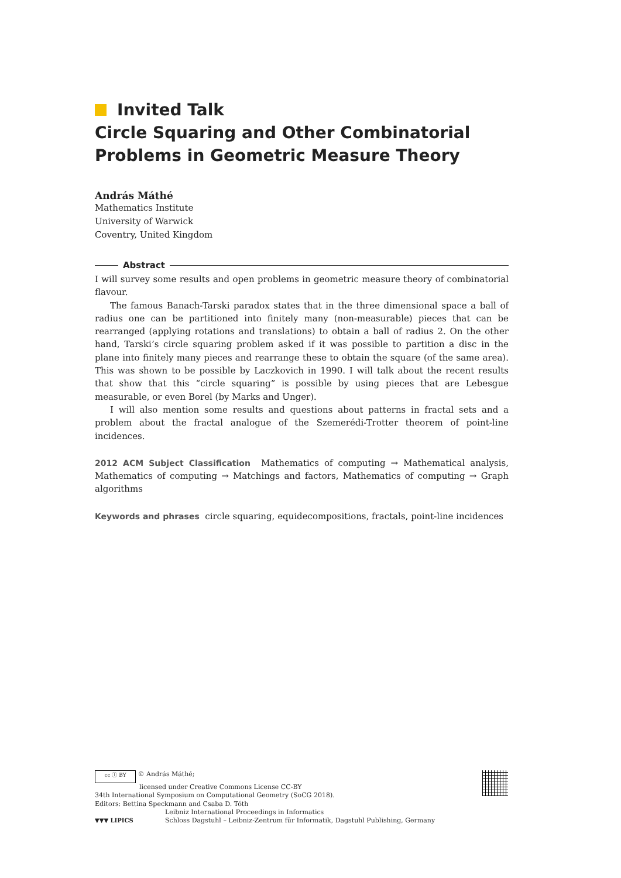Invited Talk
Circle Squaring and Other Combinatorial
Problems in Geometric Measure Theory
András Máthé
Mathematics Institute
University of Warwick
Coventry, United Kingdom
Abstract
I will survey some results and open problems in geometric measure theory of combinatorial flavour.
The famous Banach-Tarski paradox states that in the three dimensional space a ball of radius one can be partitioned into finitely many (non-measurable) pieces that can be rearranged (applying rotations and translations) to obtain a ball of radius 2. On the other hand, Tarski’s circle squaring problem asked if it was possible to partition a disc in the plane into finitely many pieces and rearrange these to obtain the square (of the same area). This was shown to be possible by Laczkovich in 1990. I will talk about the recent results that show that this “circle squaring” is possible by using pieces that are Lebesgue measurable, or even Borel (by Marks and Unger).
I will also mention some results and questions about patterns in fractal sets and a problem about the fractal analogue of the Szemerédi-Trotter theorem of point-line incidences.
2012 ACM Subject Classification Mathematics of computing → Mathematical analysis, Mathematics of computing → Matchings and factors, Mathematics of computing → Graph algorithms
Keywords and phrases circle squaring, equidecompositions, fractals, point-line incidences
cc ⓘ BY © András Máthé;
licensed under Creative Commons License CC-BY
34th International Symposium on Computational Geometry (SoCG 2018).
Editors: Bettina Speckmann and Csaba D. Tóth
▼▼▼ LIPICS
Leibniz International Proceedings in Informatics
Schloss Dagstuhl – Leibniz-Zentrum für Informatik, Dagstuhl Publishing, Germany